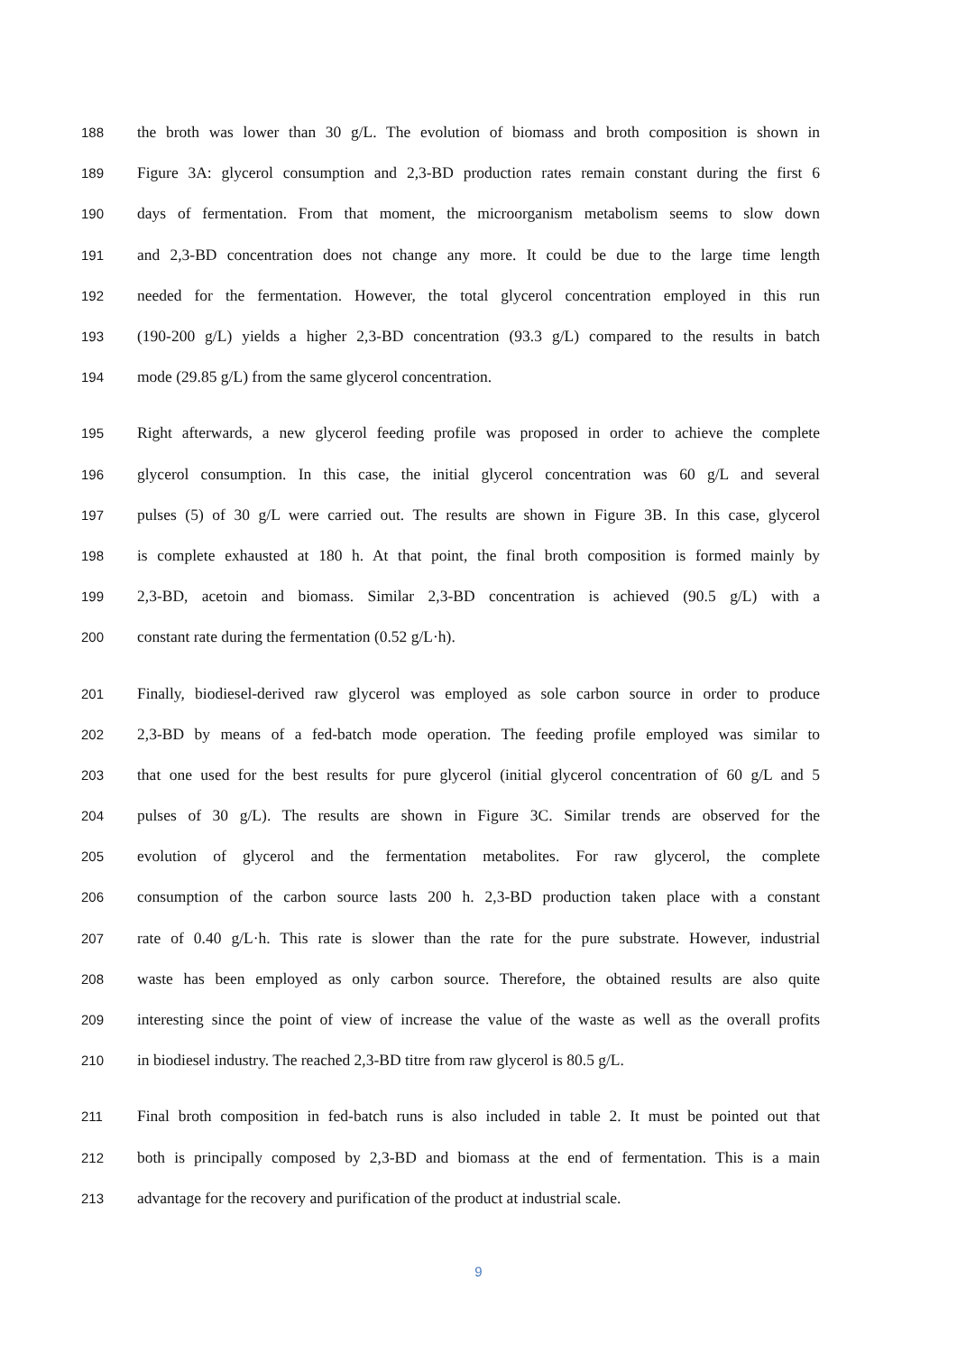188 the broth was lower than 30 g/L. The evolution of biomass and broth composition is shown in
189 Figure 3A: glycerol consumption and 2,3-BD production rates remain constant during the first 6
190 days of fermentation. From that moment, the microorganism metabolism seems to slow down
191 and 2,3-BD concentration does not change any more. It could be due to the large time length
192 needed for the fermentation. However, the total glycerol concentration employed in this run
193 (190-200 g/L) yields a higher 2,3-BD concentration (93.3 g/L) compared to the results in batch
194 mode (29.85 g/L) from the same glycerol concentration.
195 Right afterwards, a new glycerol feeding profile was proposed in order to achieve the complete
196 glycerol consumption. In this case, the initial glycerol concentration was 60 g/L and several
197 pulses (5) of 30 g/L were carried out. The results are shown in Figure 3B. In this case, glycerol
198 is complete exhausted at 180 h. At that point, the final broth composition is formed mainly by
199 2,3-BD, acetoin and biomass. Similar 2,3-BD concentration is achieved (90.5 g/L) with a
200 constant rate during the fermentation (0.52 g/L·h).
201 Finally, biodiesel-derived raw glycerol was employed as sole carbon source in order to produce
202 2,3-BD by means of a fed-batch mode operation. The feeding profile employed was similar to
203 that one used for the best results for pure glycerol (initial glycerol concentration of 60 g/L and 5
204 pulses of 30 g/L). The results are shown in Figure 3C. Similar trends are observed for the
205 evolution of glycerol and the fermentation metabolites. For raw glycerol, the complete
206 consumption of the carbon source lasts 200 h. 2,3-BD production taken place with a constant
207 rate of 0.40 g/L·h. This rate is slower than the rate for the pure substrate. However, industrial
208 waste has been employed as only carbon source. Therefore, the obtained results are also quite
209 interesting since the point of view of increase the value of the waste as well as the overall profits
210 in biodiesel industry. The reached 2,3-BD titre from raw glycerol is 80.5 g/L.
211 Final broth composition in fed-batch runs is also included in table 2. It must be pointed out that
212 both is principally composed by 2,3-BD and biomass at the end of fermentation. This is a main
213 advantage for the recovery and purification of the product at industrial scale.
9